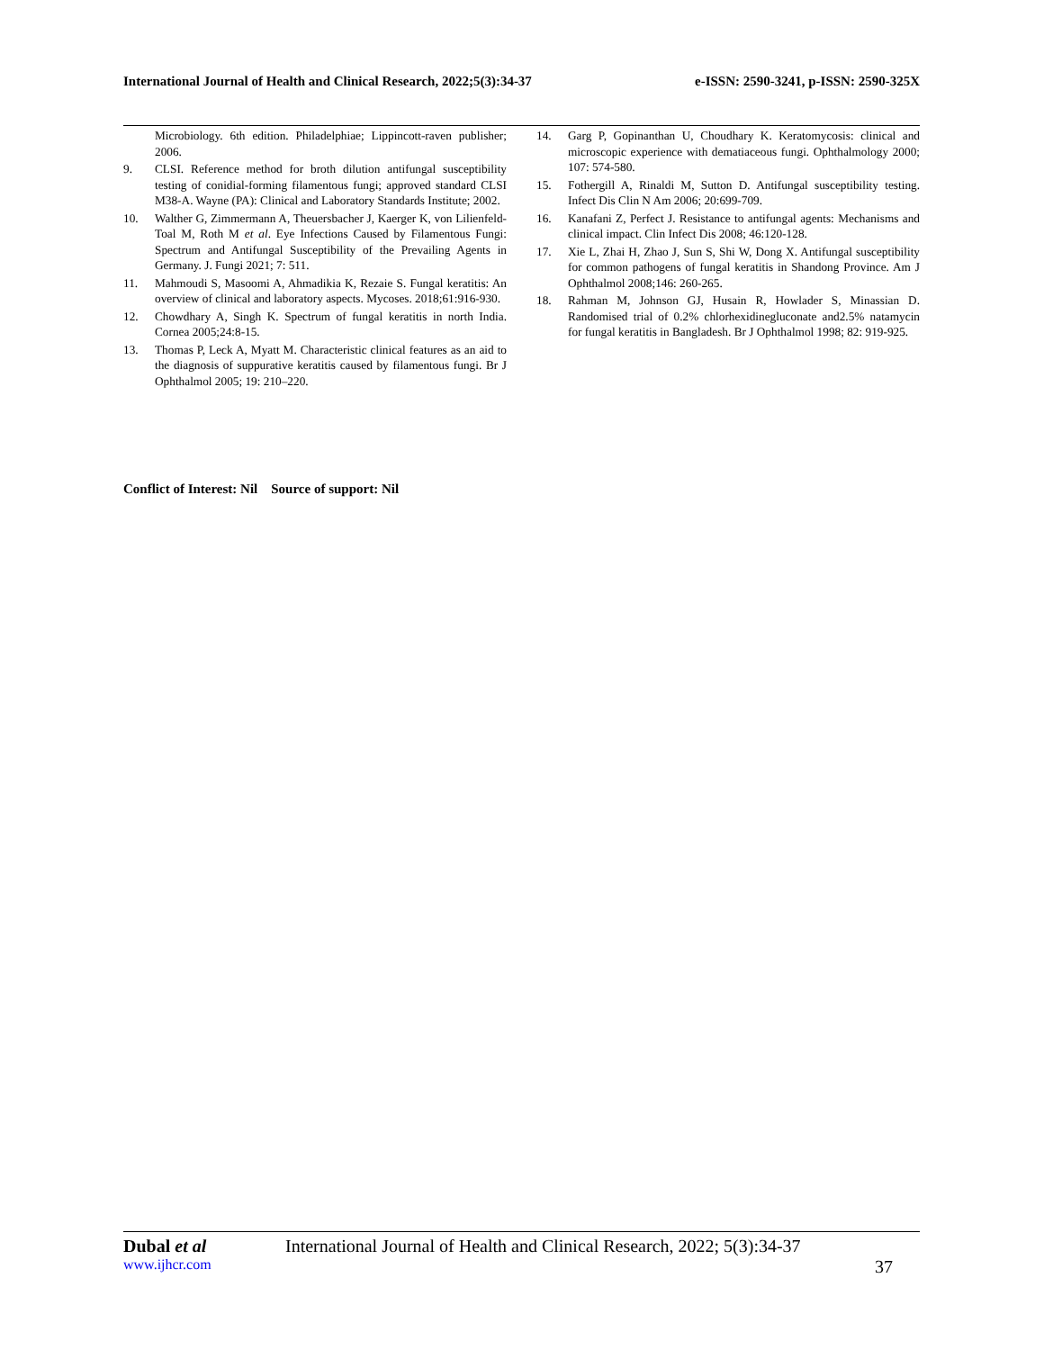International Journal of Health and Clinical Research, 2022;5(3):34-37 e-ISSN: 2590-3241, p-ISSN: 2590-325X
Microbiology. 6th edition. Philadelphiae; Lippincott-raven publisher; 2006.
9. CLSI. Reference method for broth dilution antifungal susceptibility testing of conidial-forming filamentous fungi; approved standard CLSI M38-A. Wayne (PA): Clinical and Laboratory Standards Institute; 2002.
10. Walther G, Zimmermann A, Theuersbacher J, Kaerger K, von Lilienfeld-Toal M, Roth M et al. Eye Infections Caused by Filamentous Fungi: Spectrum and Antifungal Susceptibility of the Prevailing Agents in Germany. J. Fungi 2021; 7: 511.
11. Mahmoudi S, Masoomi A, Ahmadikia K, Rezaie S. Fungal keratitis: An overview of clinical and laboratory aspects. Mycoses. 2018;61:916-930.
12. Chowdhary A, Singh K. Spectrum of fungal keratitis in north India. Cornea 2005;24:8-15.
13. Thomas P, Leck A, Myatt M. Characteristic clinical features as an aid to the diagnosis of suppurative keratitis caused by filamentous fungi. Br J Ophthalmol 2005; 19: 210–220.
14. Garg P, Gopinanthan U, Choudhary K. Keratomycosis: clinical and microscopic experience with dematiaceous fungi. Ophthalmology 2000; 107: 574-580.
15. Fothergill A, Rinaldi M, Sutton D. Antifungal susceptibility testing. Infect Dis Clin N Am 2006; 20:699-709.
16. Kanafani Z, Perfect J. Resistance to antifungal agents: Mechanisms and clinical impact. Clin Infect Dis 2008; 46:120-128.
17. Xie L, Zhai H, Zhao J, Sun S, Shi W, Dong X. Antifungal susceptibility for common pathogens of fungal keratitis in Shandong Province. Am J Ophthalmol 2008;146: 260-265.
18. Rahman M, Johnson GJ, Husain R, Howlader S, Minassian D. Randomised trial of 0.2% chlorhexidinegluconate and2.5% natamycin for fungal keratitis in Bangladesh. Br J Ophthalmol 1998; 82: 919-925.
Conflict of Interest: Nil Source of support: Nil
Dubal et al International Journal of Health and Clinical Research, 2022; 5(3):34-37
www.ijhcr.com 37